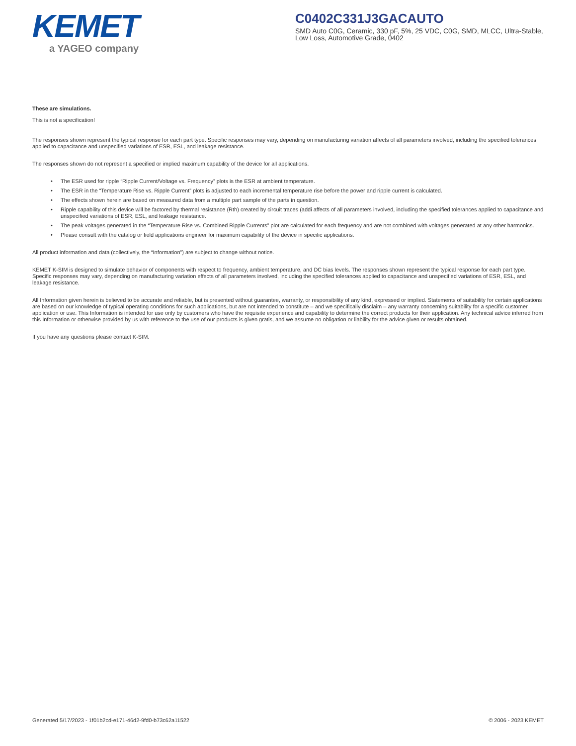KEMET
a YAGEO company
C0402C331J3GACAUTO
SMD Auto C0G, Ceramic, 330 pF, 5%, 25 VDC, C0G, SMD, MLCC, Ultra-Stable, Low Loss, Automotive Grade, 0402
These are simulations.
This is not a specification!
The responses shown represent the typical response for each part type. Specific responses may vary, depending on manufacturing variation affects of all parameters involved, including the specified tolerances applied to capacitance and unspecified variations of ESR, ESL, and leakage resistance.
The responses shown do not represent a specified or implied maximum capability of the device for all applications.
• The ESR used for ripple “Ripple Current/Voltage vs. Frequency” plots is the ESR at ambient temperature.
• The ESR in the “Temperature Rise vs. Ripple Current” plots is adjusted to each incremental temperature rise before the power and ripple current is calculated.
• The effects shown herein are based on measured data from a multiple part sample of the parts in question.
• Ripple capability of this device will be factored by thermal resistance (Rth) created by circuit traces (addi affects of all parameters involved, including the specified tolerances applied to capacitance and unspecified variations of ESR, ESL, and leakage resistance.
• The peak voltages generated in the “Temperature Rise vs. Combined Ripple Currents” plot are calculated for each frequency and are not combined with voltages generated at any other harmonics.
• Please consult with the catalog or field applications engineer for maximum capability of the device in specific applications.
All product information and data (collectively, the “Information”) are subject to change without notice.
KEMET K-SIM is designed to simulate behavior of components with respect to frequency, ambient temperature, and DC bias levels. The responses shown represent the typical response for each part type. Specific responses may vary, depending on manufacturing variation effects of all parameters involved, including the specified tolerances applied to capacitance and unspecified variations of ESR, ESL, and leakage resistance.
All Information given herein is believed to be accurate and reliable, but is presented without guarantee, warranty, or responsibility of any kind, expressed or implied. Statements of suitability for certain applications are based on our knowledge of typical operating conditions for such applications, but are not intended to constitute – and we specifically disclaim – any warranty concerning suitability for a specific customer application or use. This Information is intended for use only by customers who have the requisite experience and capability to determine the correct products for their application. Any technical advice inferred from this Information or otherwise provided by us with reference to the use of our products is given gratis, and we assume no obligation or liability for the advice given or results obtained.
If you have any questions please contact K-SIM.
Generated 5/17/2023 - 1f01b2cd-e171-46d2-9fd0-b73c62a11522 © 2006 - 2023 KEMET